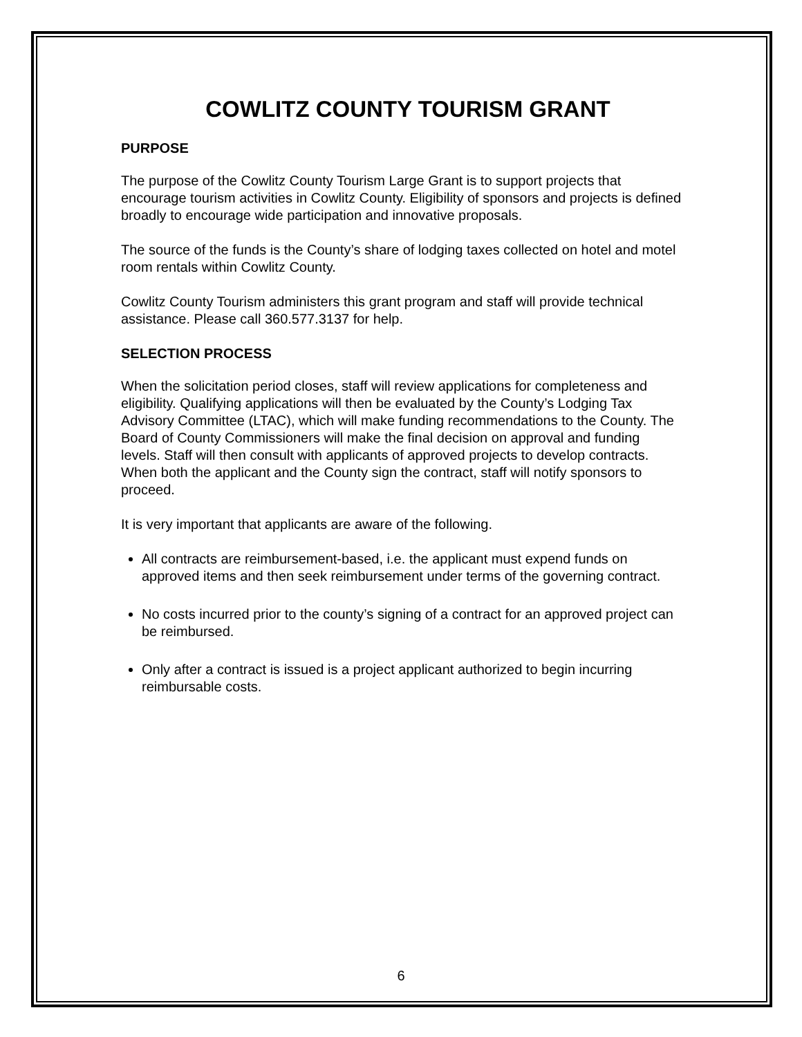COWLITZ COUNTY TOURISM GRANT
PURPOSE
The purpose of the Cowlitz County Tourism Large Grant is to support projects that encourage tourism activities in Cowlitz County. Eligibility of sponsors and projects is defined broadly to encourage wide participation and innovative proposals.
The source of the funds is the County’s share of lodging taxes collected on hotel and motel room rentals within Cowlitz County.
Cowlitz County Tourism administers this grant program and staff will provide technical assistance. Please call 360.577.3137 for help.
SELECTION PROCESS
When the solicitation period closes, staff will review applications for completeness and eligibility. Qualifying applications will then be evaluated by the County’s Lodging Tax Advisory Committee (LTAC), which will make funding recommendations to the County. The Board of County Commissioners will make the final decision on approval and funding levels. Staff will then consult with applicants of approved projects to develop contracts. When both the applicant and the County sign the contract, staff will notify sponsors to proceed.
It is very important that applicants are aware of the following.
All contracts are reimbursement-based, i.e. the applicant must expend funds on approved items and then seek reimbursement under terms of the governing contract.
No costs incurred prior to the county’s signing of a contract for an approved project can be reimbursed.
Only after a contract is issued is a project applicant authorized to begin incurring reimbursable costs.
6